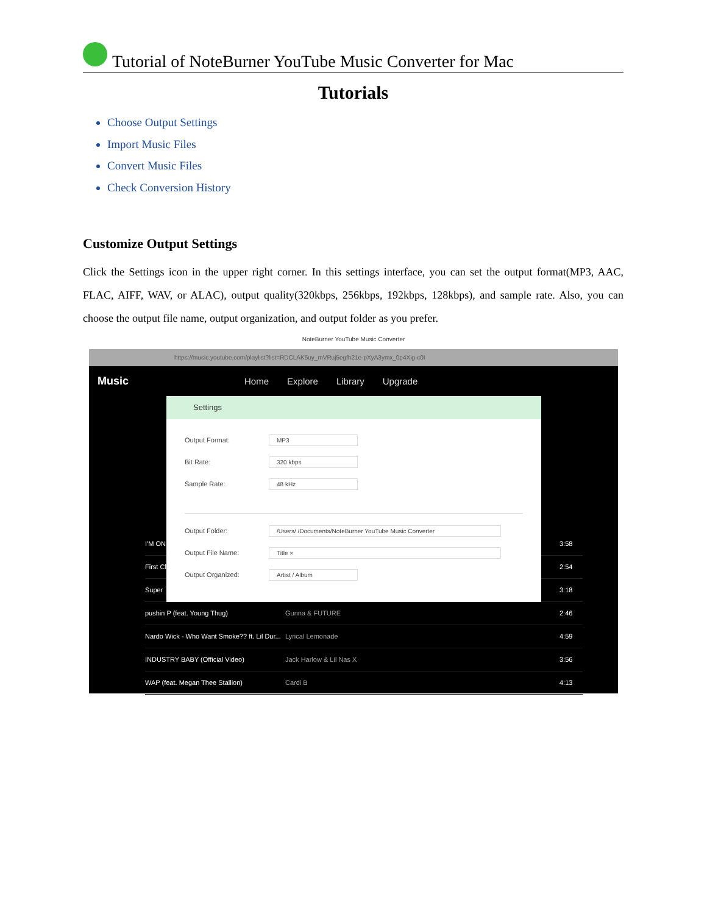Tutorial of NoteBurner YouTube Music Converter for Mac
Tutorials
Choose Output Settings
Import Music Files
Convert Music Files
Check Conversion History
Customize Output Settings
Click the Settings icon in the upper right corner. In this settings interface, you can set the output format(MP3, AAC, FLAC, AIFF, WAV, or ALAC), output quality(320kbps, 256kbps, 192kbps, 128kbps), and sample rate. Also, you can choose the output file name, output organization, and output folder as you prefer.
NoteBurner YouTube Music Converter
https://music.youtube.com/playlist?list=RDCLAK5uy_mVRuj5egfh21e-pXyA3ymx_0p4Xig-c0I
Music Home Explore Library Upgrade
I'M ON
3:58
First Cl
2:54
Super
3:18
pushin P (feat. Young Thug) Gunna & FUTURE
2:46
Nardo Wick - Who Want Smoke?? ft. Lil Dur...
Lyrical Lemonade
4:59
INDUSTRY BABY (Official Video) Jack Harlow & Lil Nas X
3:56
WAP (feat. Megan Thee Stallion) Cardi B
4:13
Settings
Output Format:
MP3
Bit Rate:
320 kbps
Sample Rate:
48 kHz
Output Folder:
/Users/ /Documents/NoteBurner YouTube Music Converter
Output File Name:
Title ×
Output Organized:
Artist / Album